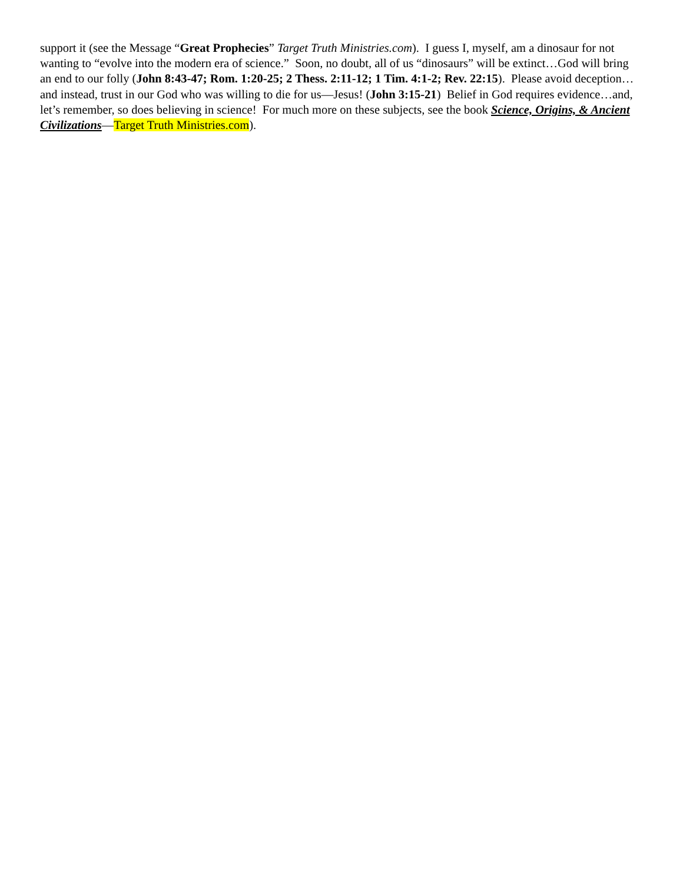support it (see the Message “Great Prophecies” Target Truth Ministries.com). I guess I, myself, am a dinosaur for not wanting to “evolve into the modern era of science.” Soon, no doubt, all of us “dinosaurs” will be extinct…God will bring an end to our folly (John 8:43-47; Rom. 1:20-25; 2 Thess. 2:11-12; 1 Tim. 4:1-2; Rev. 22:15). Please avoid deception…and instead, trust in our God who was willing to die for us—Jesus! (John 3:15-21) Belief in God requires evidence…and, let’s remember, so does believing in science! For much more on these subjects, see the book Science, Origins, & Ancient Civilizations—Target Truth Ministries.com).